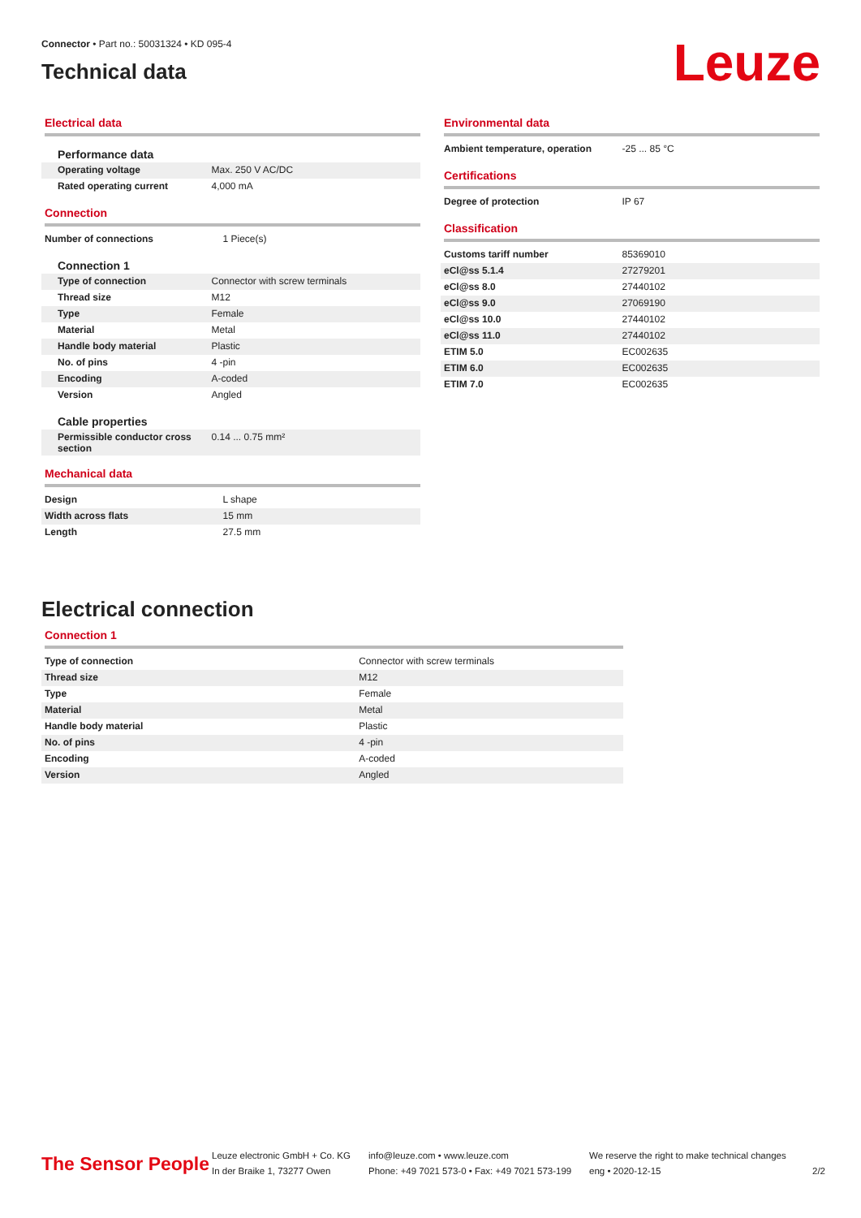Connector • Part no.: 50031324 • KD 095-4
Technical data
Leuze
Electrical data
Performance data
| Operating voltage | Max. 250 V AC/DC |
| Rated operating current | 4,000 mA |
Connection
| Number of connections | 1 Piece(s) |
Connection 1
| Type of connection | Connector with screw terminals |
| Thread size | M12 |
| Type | Female |
| Material | Metal |
| Handle body material | Plastic |
| No. of pins | 4 -pin |
| Encoding | A-coded |
| Version | Angled |
Cable properties
| Permissible conductor cross section | 0.14 ... 0.75 mm² |
Mechanical data
| Design | L shape |
| Width across flats | 15 mm |
| Length | 27.5 mm |
Environmental data
| Ambient temperature, operation | -25 ... 85 °C |
Certifications
| Degree of protection | IP 67 |
Classification
| Customs tariff number | 85369010 |
| eCl@ss 5.1.4 | 27279201 |
| eCl@ss 8.0 | 27440102 |
| eCl@ss 9.0 | 27069190 |
| eCl@ss 10.0 | 27440102 |
| eCl@ss 11.0 | 27440102 |
| ETIM 5.0 | EC002635 |
| ETIM 6.0 | EC002635 |
| ETIM 7.0 | EC002635 |
Electrical connection
Connection 1
| Type of connection | Connector with screw terminals |
| Thread size | M12 |
| Type | Female |
| Material | Metal |
| Handle body material | Plastic |
| No. of pins | 4 -pin |
| Encoding | A-coded |
| Version | Angled |
The Sensor People
Leuze electronic GmbH + Co. KG
In der Braike 1, 73277 Owen
info@leuze.com • www.leuze.com
Phone: +49 7021 573-0 • Fax: +49 7021 573-199
We reserve the right to make technical changes
eng • 2020-12-15
2/2